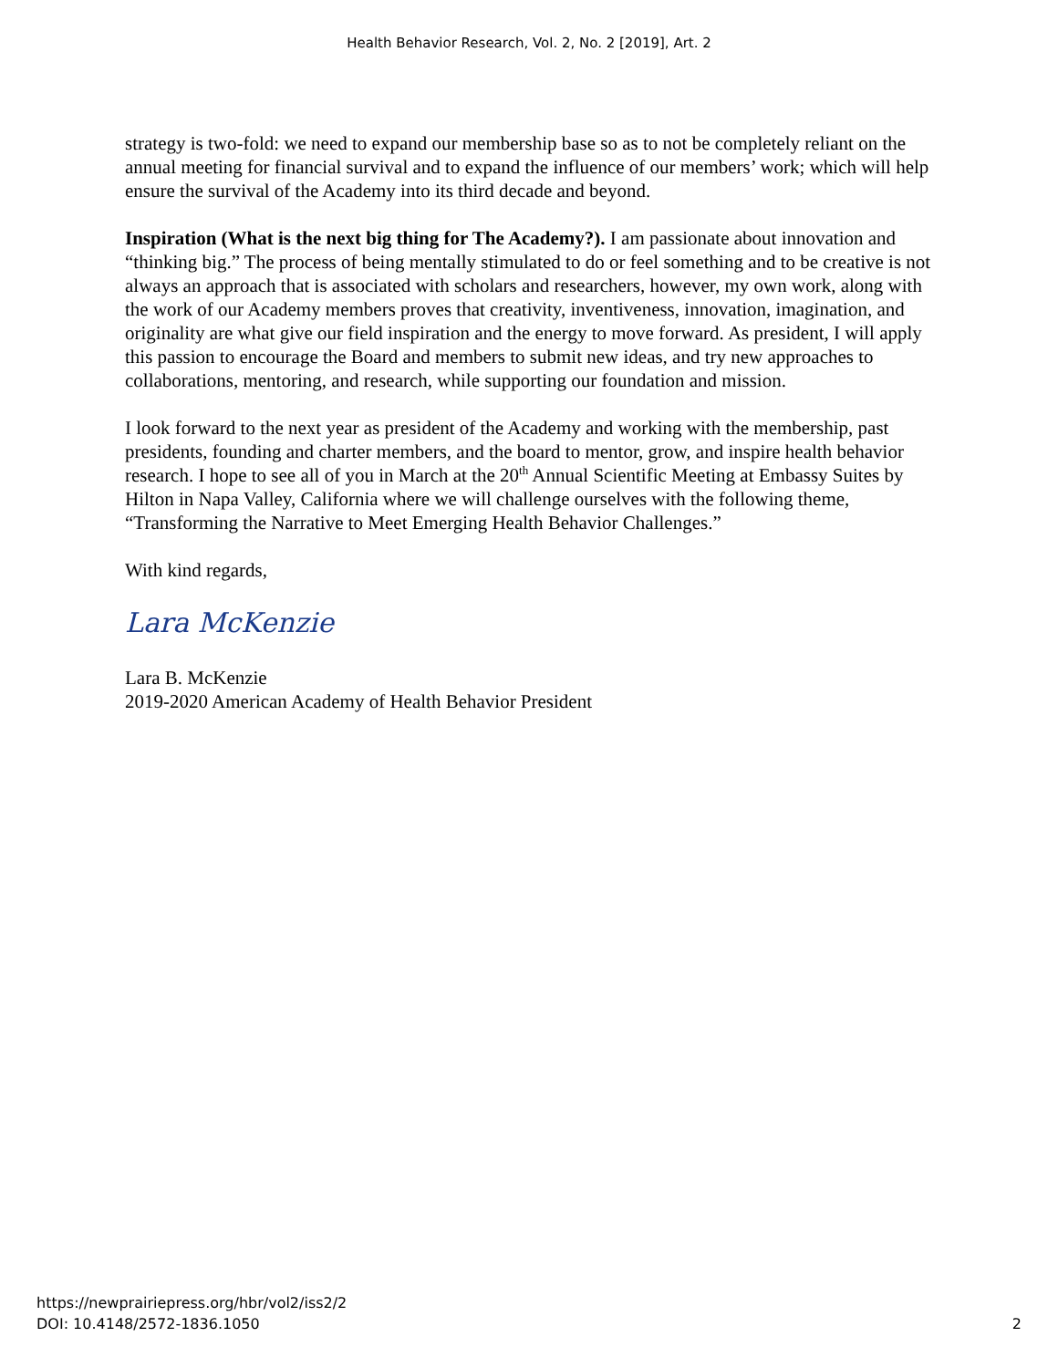Health Behavior Research, Vol. 2, No. 2 [2019], Art. 2
strategy is two-fold: we need to expand our membership base so as to not be completely reliant on the annual meeting for financial survival and to expand the influence of our members’ work; which will help ensure the survival of the Academy into its third decade and beyond.
Inspiration (What is the next big thing for The Academy?). I am passionate about innovation and “thinking big.” The process of being mentally stimulated to do or feel something and to be creative is not always an approach that is associated with scholars and researchers, however, my own work, along with the work of our Academy members proves that creativity, inventiveness, innovation, imagination, and originality are what give our field inspiration and the energy to move forward. As president, I will apply this passion to encourage the Board and members to submit new ideas, and try new approaches to collaborations, mentoring, and research, while supporting our foundation and mission.
I look forward to the next year as president of the Academy and working with the membership, past presidents, founding and charter members, and the board to mentor, grow, and inspire health behavior research. I hope to see all of you in March at the 20<sup>th</sup> Annual Scientific Meeting at Embassy Suites by Hilton in Napa Valley, California where we will challenge ourselves with the following theme, “Transforming the Narrative to Meet Emerging Health Behavior Challenges.”
With kind regards,
Lara McKenzie
Lara B. McKenzie
2019-2020 American Academy of Health Behavior President
https://newprairiepress.org/hbr/vol2/iss2/2
DOI: 10.4148/2572-1836.1050
2